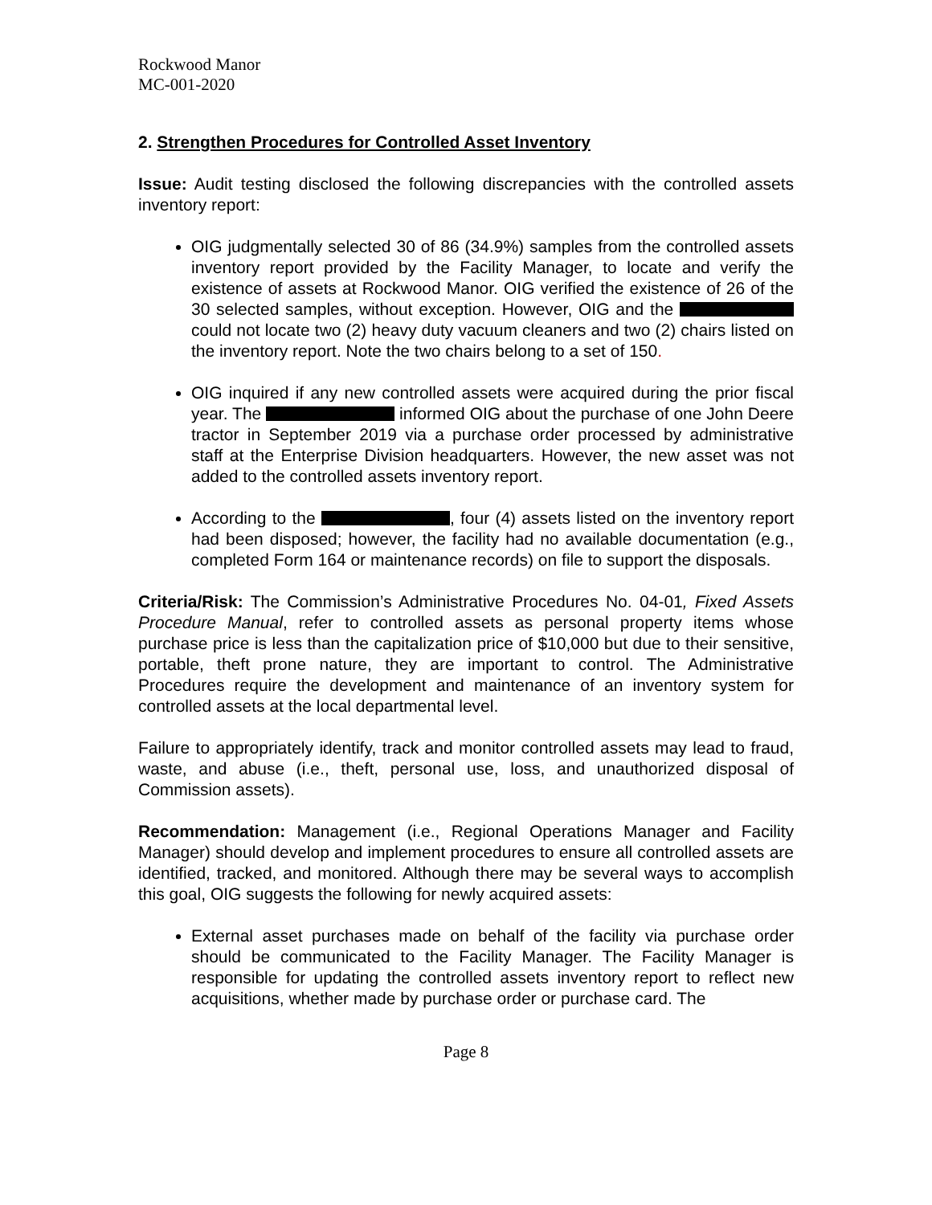Rockwood Manor
MC-001-2020
2. Strengthen Procedures for Controlled Asset Inventory
Issue: Audit testing disclosed the following discrepancies with the controlled assets inventory report:
OIG judgmentally selected 30 of 86 (34.9%) samples from the controlled assets inventory report provided by the Facility Manager, to locate and verify the existence of assets at Rockwood Manor. OIG verified the existence of 26 of the 30 selected samples, without exception. However, OIG and the could not locate two (2) heavy duty vacuum cleaners and two (2) chairs listed on the inventory report. Note the two chairs belong to a set of 150.
OIG inquired if any new controlled assets were acquired during the prior fiscal year. The informed OIG about the purchase of one John Deere tractor in September 2019 via a purchase order processed by administrative staff at the Enterprise Division headquarters. However, the new asset was not added to the controlled assets inventory report.
According to the , four (4) assets listed on the inventory report had been disposed; however, the facility had no available documentation (e.g., completed Form 164 or maintenance records) on file to support the disposals.
Criteria/Risk: The Commission’s Administrative Procedures No. 04-01, Fixed Assets Procedure Manual, refer to controlled assets as personal property items whose purchase price is less than the capitalization price of $10,000 but due to their sensitive, portable, theft prone nature, they are important to control. The Administrative Procedures require the development and maintenance of an inventory system for controlled assets at the local departmental level.
Failure to appropriately identify, track and monitor controlled assets may lead to fraud, waste, and abuse (i.e., theft, personal use, loss, and unauthorized disposal of Commission assets).
Recommendation: Management (i.e., Regional Operations Manager and Facility Manager) should develop and implement procedures to ensure all controlled assets are identified, tracked, and monitored. Although there may be several ways to accomplish this goal, OIG suggests the following for newly acquired assets:
External asset purchases made on behalf of the facility via purchase order should be communicated to the Facility Manager. The Facility Manager is responsible for updating the controlled assets inventory report to reflect new acquisitions, whether made by purchase order or purchase card. The
Page 8